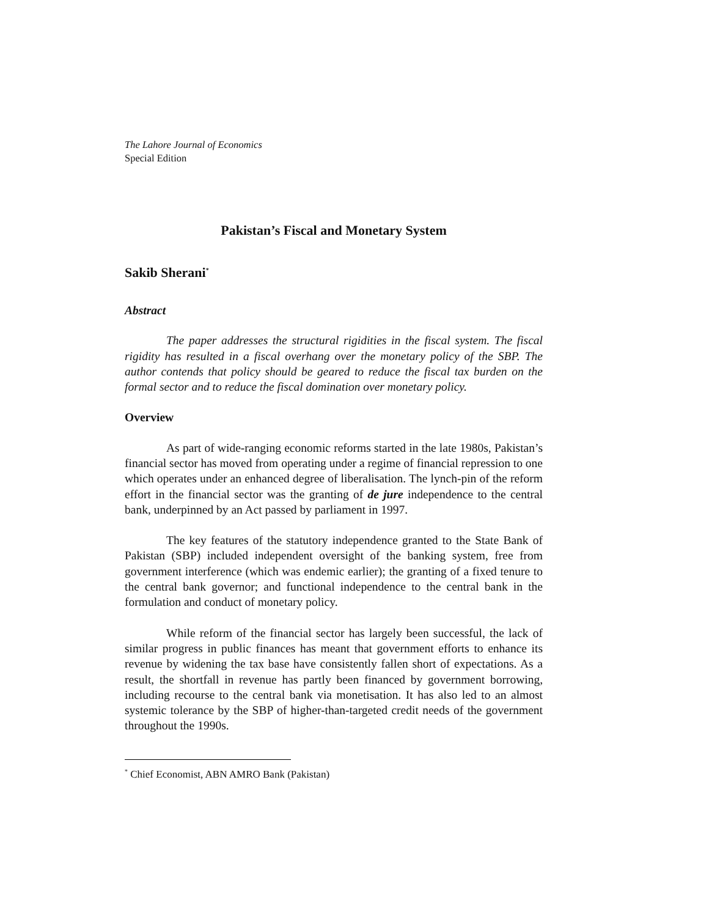The Lahore Journal of Economics
Special Edition
Pakistan’s Fiscal and Monetary System
Sakib Sherani<sup>*</sup>
Abstract
The paper addresses the structural rigidities in the fiscal system. The fiscal rigidity has resulted in a fiscal overhang over the monetary policy of the SBP. The author contends that policy should be geared to reduce the fiscal tax burden on the formal sector and to reduce the fiscal domination over monetary policy.
Overview
As part of wide-ranging economic reforms started in the late 1980s, Pakistan’s financial sector has moved from operating under a regime of financial repression to one which operates under an enhanced degree of liberalisation. The lynch-pin of the reform effort in the financial sector was the granting of de jure independence to the central bank, underpinned by an Act passed by parliament in 1997.
The key features of the statutory independence granted to the State Bank of Pakistan (SBP) included independent oversight of the banking system, free from government interference (which was endemic earlier); the granting of a fixed tenure to the central bank governor; and functional independence to the central bank in the formulation and conduct of monetary policy.
While reform of the financial sector has largely been successful, the lack of similar progress in public finances has meant that government efforts to enhance its revenue by widening the tax base have consistently fallen short of expectations. As a result, the shortfall in revenue has partly been financed by government borrowing, including recourse to the central bank via monetisation. It has also led to an almost systemic tolerance by the SBP of higher-than-targeted credit needs of the government throughout the 1990s.
<sup>*</sup> Chief Economist, ABN AMRO Bank (Pakistan)